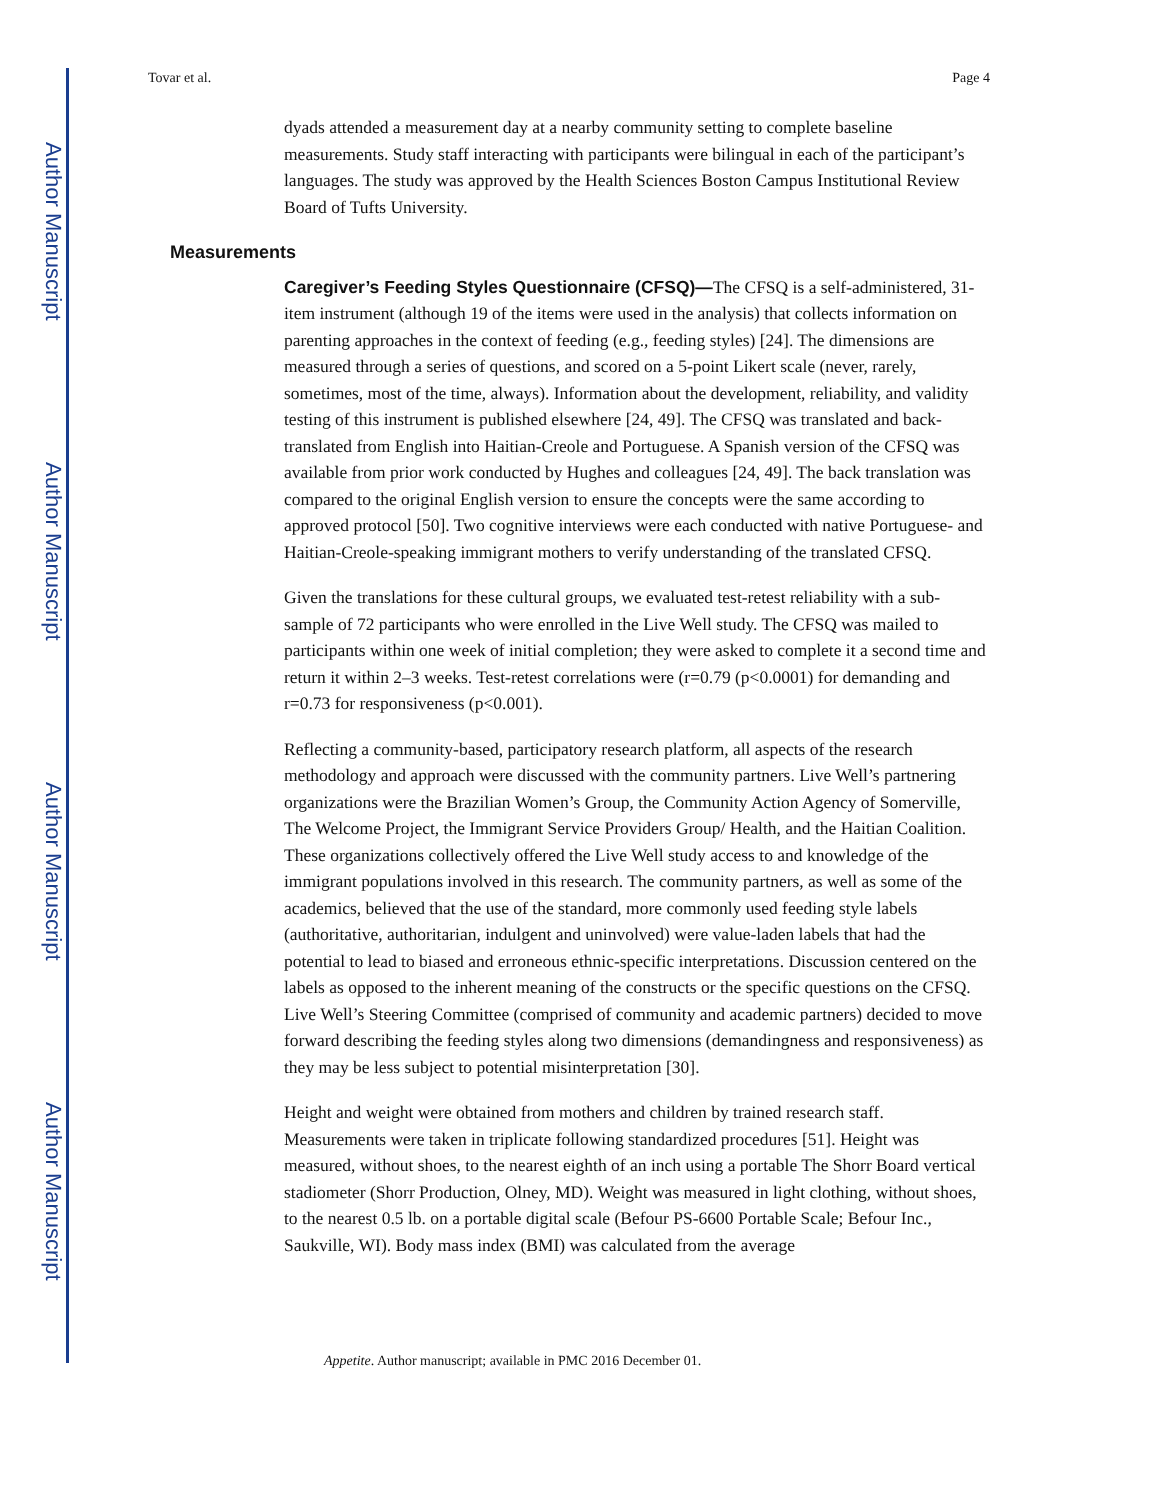Author Manuscript
Author Manuscript
Author Manuscript
Author Manuscript
Tovar et al. Page 4
dyads attended a measurement day at a nearby community setting to complete baseline measurements. Study staff interacting with participants were bilingual in each of the participant’s languages. The study was approved by the Health Sciences Boston Campus Institutional Review Board of Tufts University.
Measurements
Caregiver’s Feeding Styles Questionnaire (CFSQ)—The CFSQ is a self-administered, 31-item instrument (although 19 of the items were used in the analysis) that collects information on parenting approaches in the context of feeding (e.g., feeding styles) [24]. The dimensions are measured through a series of questions, and scored on a 5-point Likert scale (never, rarely, sometimes, most of the time, always). Information about the development, reliability, and validity testing of this instrument is published elsewhere [24, 49]. The CFSQ was translated and back-translated from English into Haitian-Creole and Portuguese. A Spanish version of the CFSQ was available from prior work conducted by Hughes and colleagues [24, 49]. The back translation was compared to the original English version to ensure the concepts were the same according to approved protocol [50]. Two cognitive interviews were each conducted with native Portuguese- and Haitian-Creole-speaking immigrant mothers to verify understanding of the translated CFSQ.
Given the translations for these cultural groups, we evaluated test-retest reliability with a sub-sample of 72 participants who were enrolled in the Live Well study. The CFSQ was mailed to participants within one week of initial completion; they were asked to complete it a second time and return it within 2–3 weeks. Test-retest correlations were (r=0.79 (p<0.0001) for demanding and r=0.73 for responsiveness (p<0.001).
Reflecting a community-based, participatory research platform, all aspects of the research methodology and approach were discussed with the community partners. Live Well’s partnering organizations were the Brazilian Women’s Group, the Community Action Agency of Somerville, The Welcome Project, the Immigrant Service Providers Group/ Health, and the Haitian Coalition. These organizations collectively offered the Live Well study access to and knowledge of the immigrant populations involved in this research. The community partners, as well as some of the academics, believed that the use of the standard, more commonly used feeding style labels (authoritative, authoritarian, indulgent and uninvolved) were value-laden labels that had the potential to lead to biased and erroneous ethnic-specific interpretations. Discussion centered on the labels as opposed to the inherent meaning of the constructs or the specific questions on the CFSQ. Live Well’s Steering Committee (comprised of community and academic partners) decided to move forward describing the feeding styles along two dimensions (demandingness and responsiveness) as they may be less subject to potential misinterpretation [30].
Height and weight were obtained from mothers and children by trained research staff. Measurements were taken in triplicate following standardized procedures [51]. Height was measured, without shoes, to the nearest eighth of an inch using a portable The Shorr Board vertical stadiometer (Shorr Production, Olney, MD). Weight was measured in light clothing, without shoes, to the nearest 0.5 lb. on a portable digital scale (Befour PS-6600 Portable Scale; Befour Inc., Saukville, WI). Body mass index (BMI) was calculated from the average
Appetite. Author manuscript; available in PMC 2016 December 01.